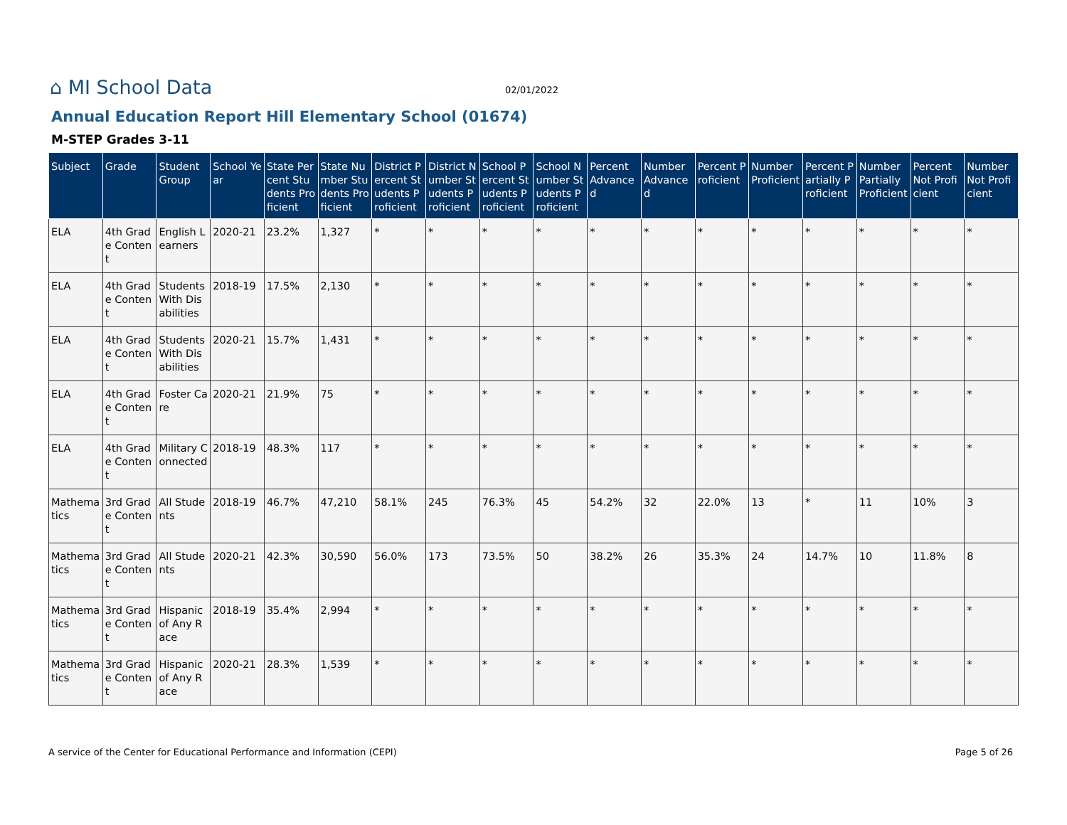⌂ MI School Data
02/01/2022
Annual Education Report Hill Elementary School (01674)
M-STEP Grades 3-11
| Subject | Grade | Student Group | School Year | State Percent Students Proficient | State Number Students Proficient | District Percent Students Proficient | District Number Students Proficient | School Percent Students Proficient | School Number Students Proficient | Percent Advanced | Number Advanced | Percent Proficient | Number Proficient | Percent Partially Proficient | Number Partially Proficient | Percent Not Proficient | Number Not Proficient |
| --- | --- | --- | --- | --- | --- | --- | --- | --- | --- | --- | --- | --- | --- | --- | --- | --- | --- |
| ELA | 4th Grade Content | English Learners | 2020-21 | 23.2% | 1,327 | * | * | * | * | * | * | * | * | * | * | * | * |
| ELA | 4th Grade Content | Students With Disabilities | 2018-19 | 17.5% | 2,130 | * | * | * | * | * | * | * | * | * | * | * | * |
| ELA | 4th Grade Content | Students With Disabilities | 2020-21 | 15.7% | 1,431 | * | * | * | * | * | * | * | * | * | * | * | * |
| ELA | 4th Grade Content | Foster Care | 2020-21 | 21.9% | 75 | * | * | * | * | * | * | * | * | * | * | * | * |
| ELA | 4th Grade Content | Military Connected | 2018-19 | 48.3% | 117 | * | * | * | * | * | * | * | * | * | * | * | * |
| Mathematics | 3rd Grade Content | All Students | 2018-19 | 46.7% | 47,210 | 58.1% | 245 | 76.3% | 45 | 54.2% | 32 | 22.0% | 13 | * | 11 | 10% | 3 |
| Mathematics | 3rd Grade Content | All Students | 2020-21 | 42.3% | 30,590 | 56.0% | 173 | 73.5% | 50 | 38.2% | 26 | 35.3% | 24 | 14.7% | 10 | 11.8% | 8 |
| Mathematics | 3rd Grade Content | Hispanic of Any Race | 2018-19 | 35.4% | 2,994 | * | * | * | * | * | * | * | * | * | * | * | * |
| Mathematics | 3rd Grade Content | Hispanic of Any Race | 2020-21 | 28.3% | 1,539 | * | * | * | * | * | * | * | * | * | * | * | * |
A service of the Center for Educational Performance and Information (CEPI) Page 5 of 26